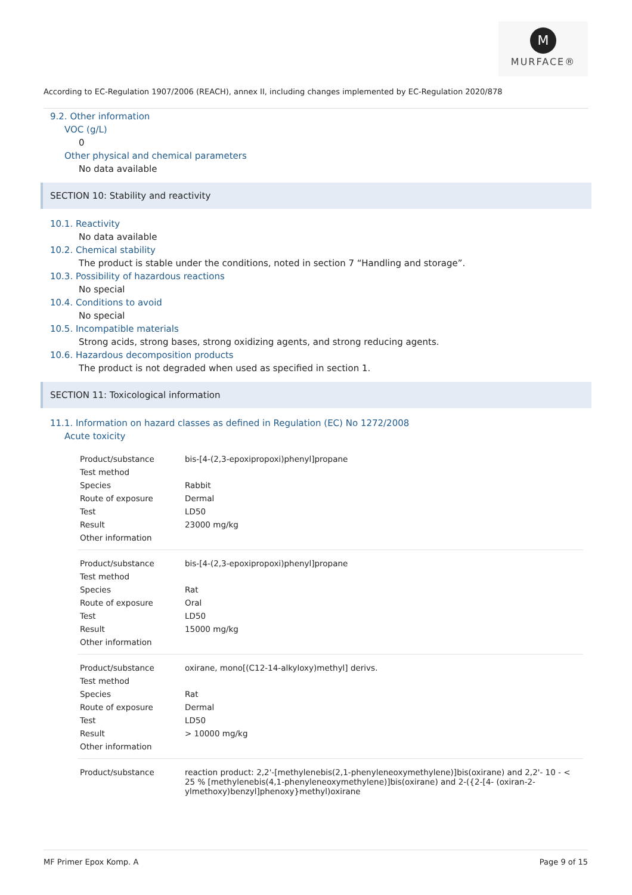M
MURFACE®
According to EC-Regulation 1907/2006 (REACH), annex II, including changes implemented by EC-Regulation 2020/878
9.2. Other information
VOC (g/L)
0
Other physical and chemical parameters
No data available
SECTION 10: Stability and reactivity
10.1. Reactivity
No data available
10.2. Chemical stability
The product is stable under the conditions, noted in section 7 “Handling and storage”.
10.3. Possibility of hazardous reactions
No special
10.4. Conditions to avoid
No special
10.5. Incompatible materials
Strong acids, strong bases, strong oxidizing agents, and strong reducing agents.
10.6. Hazardous decomposition products
The product is not degraded when used as specified in section 1.
SECTION 11: Toxicological information
11.1. Information on hazard classes as defined in Regulation (EC) No 1272/2008
Acute toxicity
| Product/substance | bis-[4-(2,3-epoxipropoxi)phenyl]propane |
| Test method | |
| Species | Rabbit |
| Route of exposure | Dermal |
| Test | LD50 |
| Result | 23000 mg/kg |
| Other information | |
| Product/substance | bis-[4-(2,3-epoxipropoxi)phenyl]propane |
| Test method | |
| Species | Rat |
| Route of exposure | Oral |
| Test | LD50 |
| Result | 15000 mg/kg |
| Other information | |
| Product/substance | oxirane, mono[(C12-14-alkyloxy)methyl] derivs. |
| Test method | |
| Species | Rat |
| Route of exposure | Dermal |
| Test | LD50 |
| Result | > 10000 mg/kg |
| Other information | |
| Product/substance | reaction product: 2,2'-[methylenebis(2,1-phenyleneoxymethylene)]bis(oxirane) and 2,2'- 10 - < 25 % [methylenebis(4,1-phenyleneoxymethylene)]bis(oxirane) and 2-({2-[4- (oxiran-2-ylmethoxy)benzyl]phenoxy}methyl)oxirane |
MF Primer Epox Komp. A Page 9 of 15